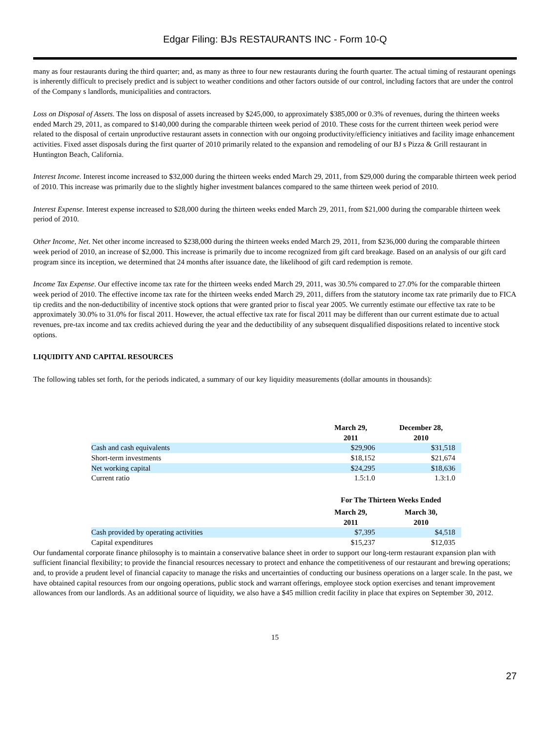Edgar Filing: BJs RESTAURANTS INC - Form 10-Q
many as four restaurants during the third quarter; and, as many as three to four new restaurants during the fourth quarter. The actual timing of restaurant openings is inherently difficult to precisely predict and is subject to weather conditions and other factors outside of our control, including factors that are under the control of the Company s landlords, municipalities and contractors.
Loss on Disposal of Assets. The loss on disposal of assets increased by $245,000, to approximately $385,000 or 0.3% of revenues, during the thirteen weeks ended March 29, 2011, as compared to $140,000 during the comparable thirteen week period of 2010. These costs for the current thirteen week period were related to the disposal of certain unproductive restaurant assets in connection with our ongoing productivity/efficiency initiatives and facility image enhancement activities. Fixed asset disposals during the first quarter of 2010 primarily related to the expansion and remodeling of our BJ s Pizza & Grill restaurant in Huntington Beach, California.
Interest Income. Interest income increased to $32,000 during the thirteen weeks ended March 29, 2011, from $29,000 during the comparable thirteen week period of 2010. This increase was primarily due to the slightly higher investment balances compared to the same thirteen week period of 2010.
Interest Expense. Interest expense increased to $28,000 during the thirteen weeks ended March 29, 2011, from $21,000 during the comparable thirteen week period of 2010.
Other Income, Net. Net other income increased to $238,000 during the thirteen weeks ended March 29, 2011, from $236,000 during the comparable thirteen week period of 2010, an increase of $2,000. This increase is primarily due to income recognized from gift card breakage. Based on an analysis of our gift card program since its inception, we determined that 24 months after issuance date, the likelihood of gift card redemption is remote.
Income Tax Expense. Our effective income tax rate for the thirteen weeks ended March 29, 2011, was 30.5% compared to 27.0% for the comparable thirteen week period of 2010. The effective income tax rate for the thirteen weeks ended March 29, 2011, differs from the statutory income tax rate primarily due to FICA tip credits and the non-deductibility of incentive stock options that were granted prior to fiscal year 2005. We currently estimate our effective tax rate to be approximately 30.0% to 31.0% for fiscal 2011. However, the actual effective tax rate for fiscal 2011 may be different than our current estimate due to actual revenues, pre-tax income and tax credits achieved during the year and the deductibility of any subsequent disqualified dispositions related to incentive stock options.
LIQUIDITY AND CAPITAL RESOURCES
The following tables set forth, for the periods indicated, a summary of our key liquidity measurements (dollar amounts in thousands):
| | March 29, 2011 | December 28, 2010 |
| --- | --- | --- |
| Cash and cash equivalents | $29,906 | $31,518 |
| Short-term investments | $18,152 | $21,674 |
| Net working capital | $24,295 | $18,636 |
| Current ratio | 1.5:1.0 | 1.3:1.0 |
| | For The Thirteen Weeks Ended | |
| | March 29, 2011 | March 30, 2010 |
| Cash provided by operating activities | $7,395 | $4,518 |
| Capital expenditures | $15,237 | $12,035 |
Our fundamental corporate finance philosophy is to maintain a conservative balance sheet in order to support our long-term restaurant expansion plan with sufficient financial flexibility; to provide the financial resources necessary to protect and enhance the competitiveness of our restaurant and brewing operations; and, to provide a prudent level of financial capacity to manage the risks and uncertainties of conducting our business operations on a larger scale. In the past, we have obtained capital resources from our ongoing operations, public stock and warrant offerings, employee stock option exercises and tenant improvement allowances from our landlords. As an additional source of liquidity, we also have a $45 million credit facility in place that expires on September 30, 2012.
15
27